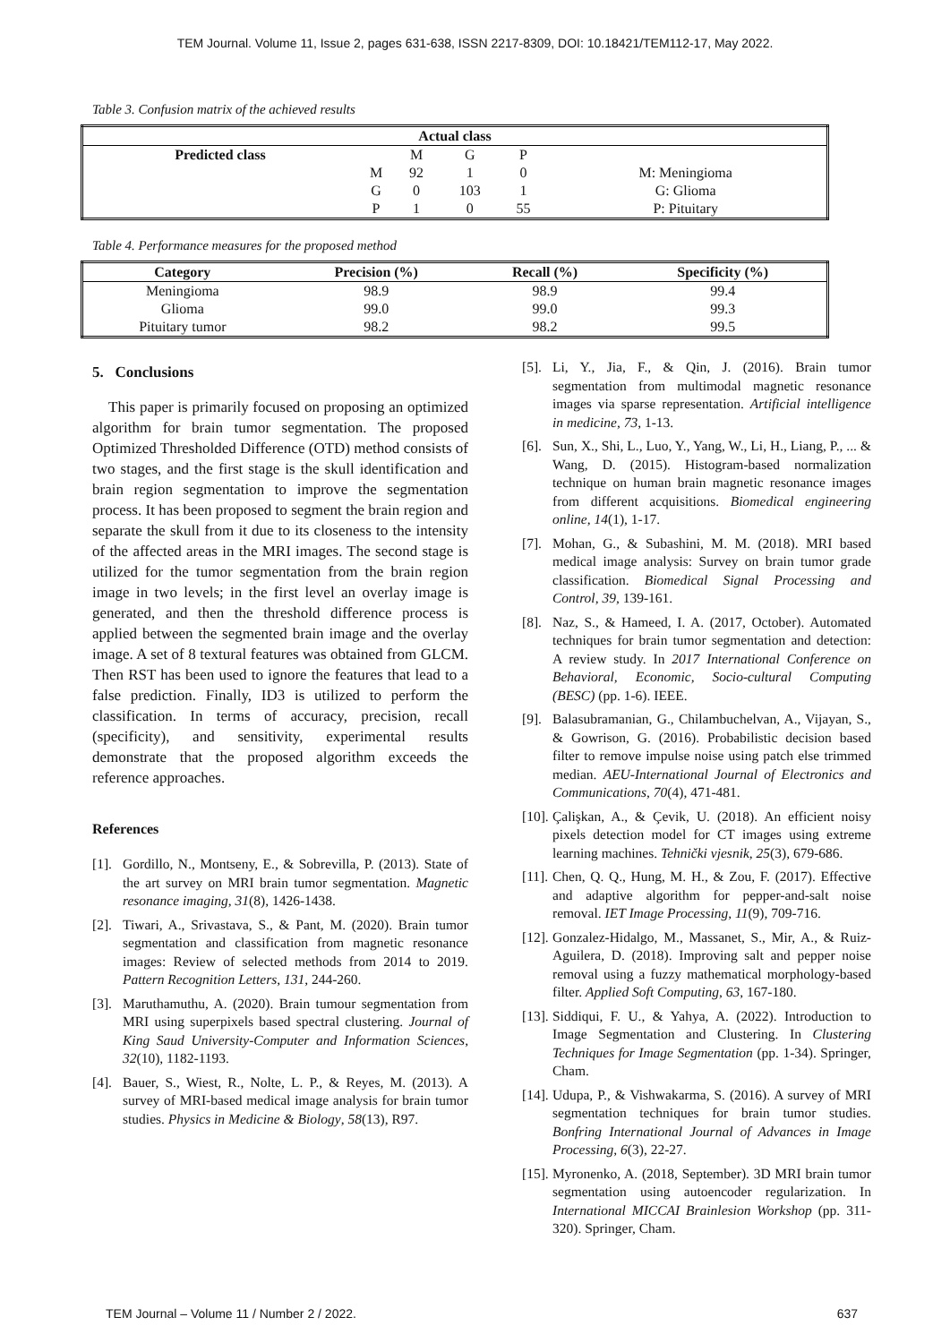TEM Journal. Volume 11, Issue 2, pages 631-638, ISSN 2217-8309, DOI: 10.18421/TEM112-17, May 2022.
Table 3. Confusion matrix of the achieved results
| Actual class | | | | | |
| --- | --- | --- | --- | --- | --- |
| Predicted class | | M | G | P | |
| | M | 92 | 1 | 0 | M: Meningioma |
| | G | 0 | 103 | 1 | G: Glioma |
| | P | 1 | 0 | 55 | P: Pituitary |
Table 4. Performance measures for the proposed method
| Category | Precision (%) | Recall (%) | Specificity (%) |
| --- | --- | --- | --- |
| Meningioma | 98.9 | 98.9 | 99.4 |
| Glioma | 99.0 | 99.0 | 99.3 |
| Pituitary tumor | 98.2 | 98.2 | 99.5 |
5. Conclusions
This paper is primarily focused on proposing an optimized algorithm for brain tumor segmentation. The proposed Optimized Thresholded Difference (OTD) method consists of two stages, and the first stage is the skull identification and brain region segmentation to improve the segmentation process. It has been proposed to segment the brain region and separate the skull from it due to its closeness to the intensity of the affected areas in the MRI images. The second stage is utilized for the tumor segmentation from the brain region image in two levels; in the first level an overlay image is generated, and then the threshold difference process is applied between the segmented brain image and the overlay image. A set of 8 textural features was obtained from GLCM. Then RST has been used to ignore the features that lead to a false prediction. Finally, ID3 is utilized to perform the classification. In terms of accuracy, precision, recall (specificity), and sensitivity, experimental results demonstrate that the proposed algorithm exceeds the reference approaches.
References
[1]. Gordillo, N., Montseny, E., & Sobrevilla, P. (2013). State of the art survey on MRI brain tumor segmentation. Magnetic resonance imaging, 31(8), 1426-1438.
[2]. Tiwari, A., Srivastava, S., & Pant, M. (2020). Brain tumor segmentation and classification from magnetic resonance images: Review of selected methods from 2014 to 2019. Pattern Recognition Letters, 131, 244-260.
[3]. Maruthamuthu, A. (2020). Brain tumour segmentation from MRI using superpixels based spectral clustering. Journal of King Saud University-Computer and Information Sciences, 32(10), 1182-1193.
[4]. Bauer, S., Wiest, R., Nolte, L. P., & Reyes, M. (2013). A survey of MRI-based medical image analysis for brain tumor studies. Physics in Medicine & Biology, 58(13), R97.
[5]. Li, Y., Jia, F., & Qin, J. (2016). Brain tumor segmentation from multimodal magnetic resonance images via sparse representation. Artificial intelligence in medicine, 73, 1-13.
[6]. Sun, X., Shi, L., Luo, Y., Yang, W., Li, H., Liang, P., ... & Wang, D. (2015). Histogram-based normalization technique on human brain magnetic resonance images from different acquisitions. Biomedical engineering online, 14(1), 1-17.
[7]. Mohan, G., & Subashini, M. M. (2018). MRI based medical image analysis: Survey on brain tumor grade classification. Biomedical Signal Processing and Control, 39, 139-161.
[8]. Naz, S., & Hameed, I. A. (2017, October). Automated techniques for brain tumor segmentation and detection: A review study. In 2017 International Conference on Behavioral, Economic, Socio-cultural Computing (BESC) (pp. 1-6). IEEE.
[9]. Balasubramanian, G., Chilambuchelvan, A., Vijayan, S., & Gowrison, G. (2016). Probabilistic decision based filter to remove impulse noise using patch else trimmed median. AEU-International Journal of Electronics and Communications, 70(4), 471-481.
[10]. Çalişkan, A., & Çevik, U. (2018). An efficient noisy pixels detection model for CT images using extreme learning machines. Tehnički vjesnik, 25(3), 679-686.
[11]. Chen, Q. Q., Hung, M. H., & Zou, F. (2017). Effective and adaptive algorithm for pepper-and-salt noise removal. IET Image Processing, 11(9), 709-716.
[12]. Gonzalez-Hidalgo, M., Massanet, S., Mir, A., & Ruiz-Aguilera, D. (2018). Improving salt and pepper noise removal using a fuzzy mathematical morphology-based filter. Applied Soft Computing, 63, 167-180.
[13]. Siddiqui, F. U., & Yahya, A. (2022). Introduction to Image Segmentation and Clustering. In Clustering Techniques for Image Segmentation (pp. 1-34). Springer, Cham.
[14]. Udupa, P., & Vishwakarma, S. (2016). A survey of MRI segmentation techniques for brain tumor studies. Bonfring International Journal of Advances in Image Processing, 6(3), 22-27.
[15]. Myronenko, A. (2018, September). 3D MRI brain tumor segmentation using autoencoder regularization. In International MICCAI Brainlesion Workshop (pp. 311-320). Springer, Cham.
TEM Journal – Volume 11 / Number 2 / 2022. 637